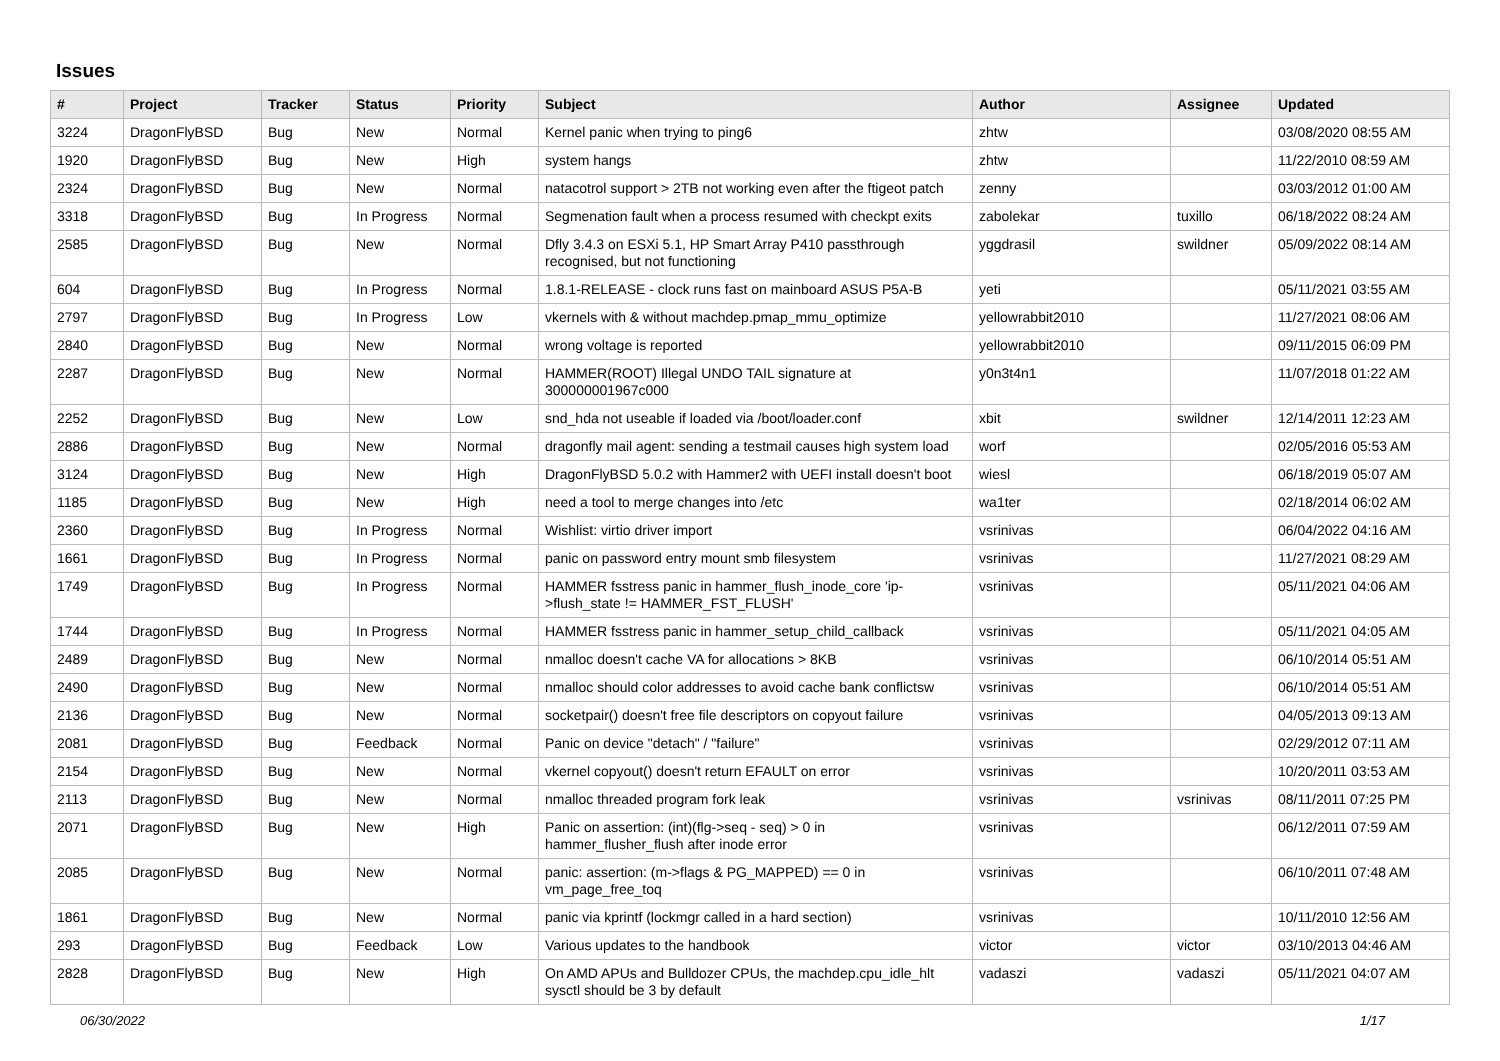Issues
| # | Project | Tracker | Status | Priority | Subject | Author | Assignee | Updated |
| --- | --- | --- | --- | --- | --- | --- | --- | --- |
| 3224 | DragonFlyBSD | Bug | New | Normal | Kernel panic when trying to ping6 | zhtw | | 03/08/2020 08:55 AM |
| 1920 | DragonFlyBSD | Bug | New | High | system hangs | zhtw | | 11/22/2010 08:59 AM |
| 2324 | DragonFlyBSD | Bug | New | Normal | natacotrol support > 2TB not working even after the ftigeot patch | zenny | | 03/03/2012 01:00 AM |
| 3318 | DragonFlyBSD | Bug | In Progress | Normal | Segmenation fault when a process resumed with checkpt exits | zabolekar | tuxillo | 06/18/2022 08:24 AM |
| 2585 | DragonFlyBSD | Bug | New | Normal | Dfly 3.4.3 on ESXi 5.1, HP Smart Array P410 passthrough recognised, but not functioning | yggdrasil | swildner | 05/09/2022 08:14 AM |
| 604 | DragonFlyBSD | Bug | In Progress | Normal | 1.8.1-RELEASE - clock runs fast on mainboard ASUS P5A-B | yeti | | 05/11/2021 03:55 AM |
| 2797 | DragonFlyBSD | Bug | In Progress | Low | vkernels with & without machdep.pmap_mmu_optimize | yellowrabbit2010 | | 11/27/2021 08:06 AM |
| 2840 | DragonFlyBSD | Bug | New | Normal | wrong voltage is reported | yellowrabbit2010 | | 09/11/2015 06:09 PM |
| 2287 | DragonFlyBSD | Bug | New | Normal | HAMMER(ROOT) Illegal UNDO TAIL signature at 300000001967c000 | y0n3t4n1 | | 11/07/2018 01:22 AM |
| 2252 | DragonFlyBSD | Bug | New | Low | snd_hda not useable if loaded via /boot/loader.conf | xbit | swildner | 12/14/2011 12:23 AM |
| 2886 | DragonFlyBSD | Bug | New | Normal | dragonfly mail agent: sending a testmail causes high system load | worf | | 02/05/2016 05:53 AM |
| 3124 | DragonFlyBSD | Bug | New | High | DragonFlyBSD 5.0.2 with Hammer2 with UEFI install doesn't boot | wiesl | | 06/18/2019 05:07 AM |
| 1185 | DragonFlyBSD | Bug | New | High | need a tool to merge changes into /etc | wa1ter | | 02/18/2014 06:02 AM |
| 2360 | DragonFlyBSD | Bug | In Progress | Normal | Wishlist: virtio driver import | vsrinivas | | 06/04/2022 04:16 AM |
| 1661 | DragonFlyBSD | Bug | In Progress | Normal | panic on password entry mount smb filesystem | vsrinivas | | 11/27/2021 08:29 AM |
| 1749 | DragonFlyBSD | Bug | In Progress | Normal | HAMMER fsstress panic in hammer_flush_inode_core 'ip->flush_state != HAMMER_FST_FLUSH' | vsrinivas | | 05/11/2021 04:06 AM |
| 1744 | DragonFlyBSD | Bug | In Progress | Normal | HAMMER fsstress panic in hammer_setup_child_callback | vsrinivas | | 05/11/2021 04:05 AM |
| 2489 | DragonFlyBSD | Bug | New | Normal | nmalloc doesn't cache VA for allocations > 8KB | vsrinivas | | 06/10/2014 05:51 AM |
| 2490 | DragonFlyBSD | Bug | New | Normal | nmalloc should color addresses to avoid cache bank conflictsw | vsrinivas | | 06/10/2014 05:51 AM |
| 2136 | DragonFlyBSD | Bug | New | Normal | socketpair() doesn't free file descriptors on copyout failure | vsrinivas | | 04/05/2013 09:13 AM |
| 2081 | DragonFlyBSD | Bug | Feedback | Normal | Panic on device "detach" / "failure" | vsrinivas | | 02/29/2012 07:11 AM |
| 2154 | DragonFlyBSD | Bug | New | Normal | vkernel copyout() doesn't return EFAULT on error | vsrinivas | | 10/20/2011 03:53 AM |
| 2113 | DragonFlyBSD | Bug | New | Normal | nmalloc threaded program fork leak | vsrinivas | vsrinivas | 08/11/2011 07:25 PM |
| 2071 | DragonFlyBSD | Bug | New | High | Panic on assertion: (int)(flg->seq - seq) > 0 in hammer_flusher_flush after inode error | vsrinivas | | 06/12/2011 07:59 AM |
| 2085 | DragonFlyBSD | Bug | New | Normal | panic: assertion: (m->flags & PG_MAPPED) == 0 in vm_page_free_toq | vsrinivas | | 06/10/2011 07:48 AM |
| 1861 | DragonFlyBSD | Bug | New | Normal | panic via kprintf (lockmgr called in a hard section) | vsrinivas | | 10/11/2010 12:56 AM |
| 293 | DragonFlyBSD | Bug | Feedback | Low | Various updates to the handbook | victor | victor | 03/10/2013 04:46 AM |
| 2828 | DragonFlyBSD | Bug | New | High | On AMD APUs and Bulldozer CPUs, the machdep.cpu_idle_hlt sysctl should be 3 by default | vadaszi | vadaszi | 05/11/2021 04:07 AM |
06/30/2022 1/17